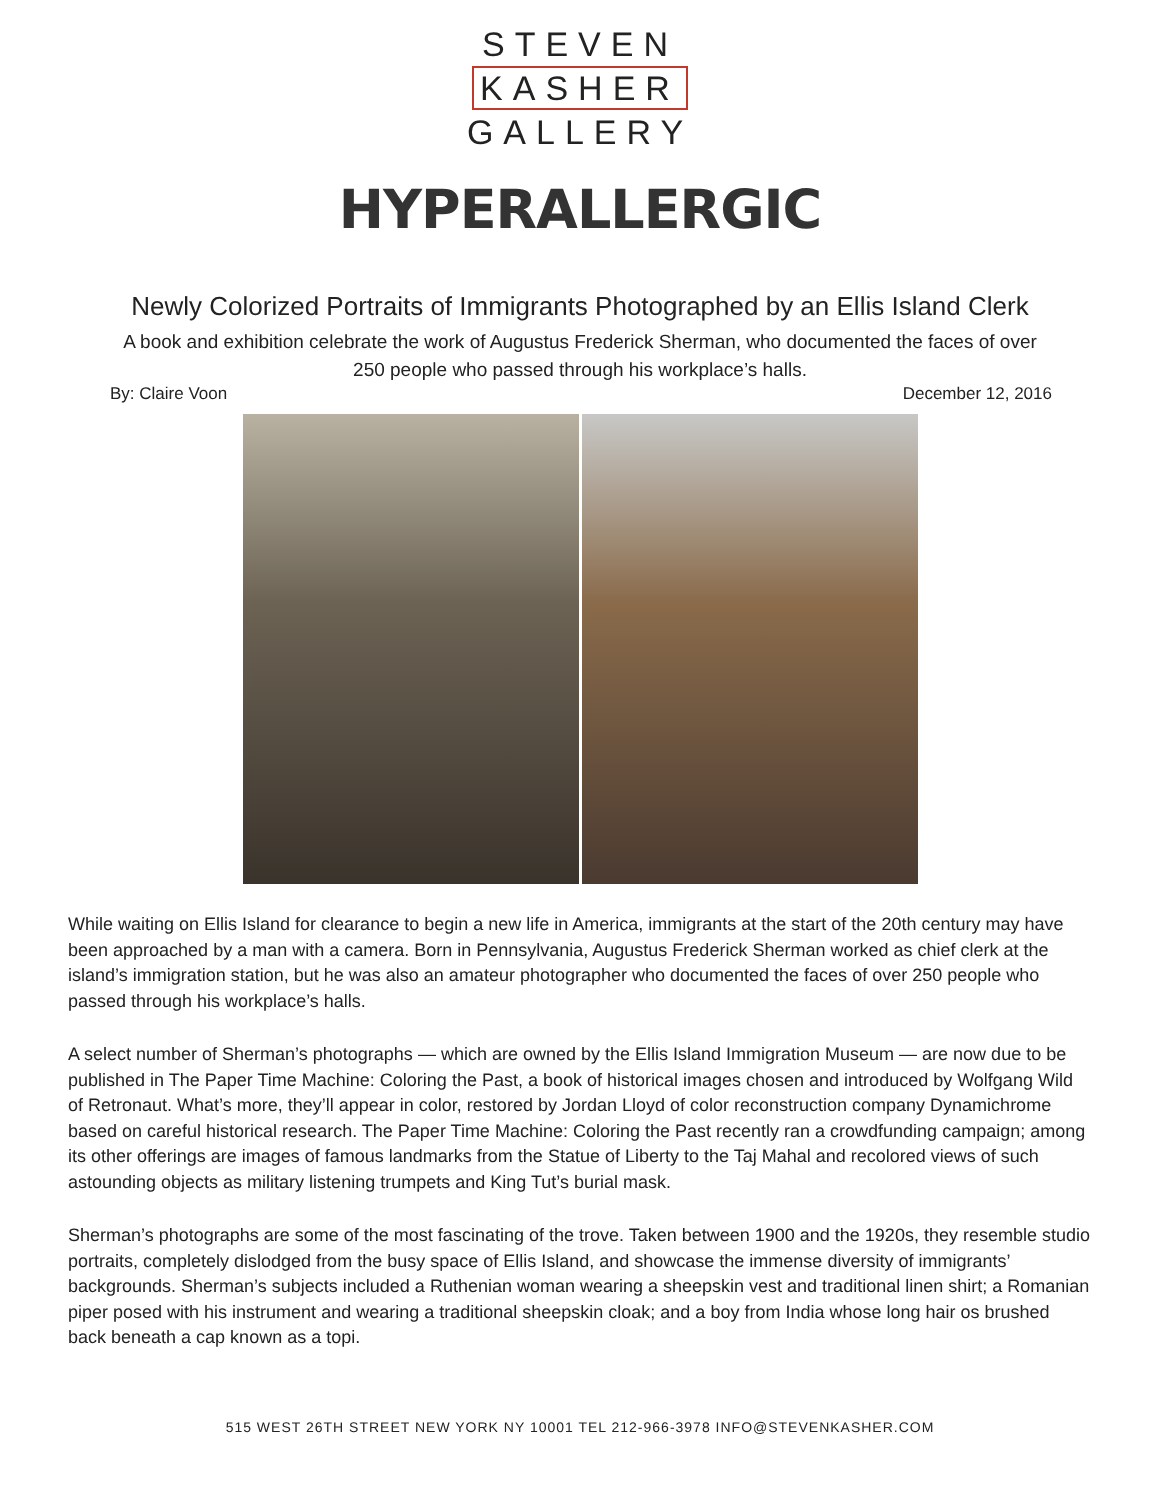STEVEN
KASHER
GALLERY
HYPERALLERGIC
Newly Colorized Portraits of Immigrants Photographed by an Ellis Island Clerk
A book and exhibition celebrate the work of Augustus Frederick Sherman, who documented the faces of over 250 people who passed through his workplace’s halls.
By: Claire Voon December 12, 2016
While waiting on Ellis Island for clearance to begin a new life in America, immigrants at the start of the 20th century may have been approached by a man with a camera. Born in Pennsylvania, Augustus Frederick Sherman worked as chief clerk at the island’s immigration station, but he was also an amateur photographer who documented the faces of over 250 people who passed through his workplace’s halls.
A select number of Sherman’s photographs — which are owned by the Ellis Island Immigration Museum — are now due to be published in The Paper Time Machine: Coloring the Past, a book of historical images chosen and introduced by Wolfgang Wild of Retronaut. What’s more, they’ll appear in color, restored by Jordan Lloyd of color reconstruction company Dynamichrome based on careful historical research. The Paper Time Machine: Coloring the Past recently ran a crowdfunding campaign; among its other offerings are images of famous landmarks from the Statue of Liberty to the Taj Mahal and recolored views of such astounding objects as military listening trumpets and King Tut’s burial mask.
Sherman’s photographs are some of the most fascinating of the trove. Taken between 1900 and the 1920s, they resemble studio portraits, completely dislodged from the busy space of Ellis Island, and showcase the immense diversity of immigrants’ backgrounds. Sherman’s subjects included a Ruthenian woman wearing a sheepskin vest and traditional linen shirt; a Romanian piper posed with his instrument and wearing a traditional sheepskin cloak; and a boy from India whose long hair os brushed back beneath a cap known as a topi.
515 WEST 26TH STREET NEW YORK NY 10001 TEL 212-966-3978 INFO@STEVENKASHER.COM